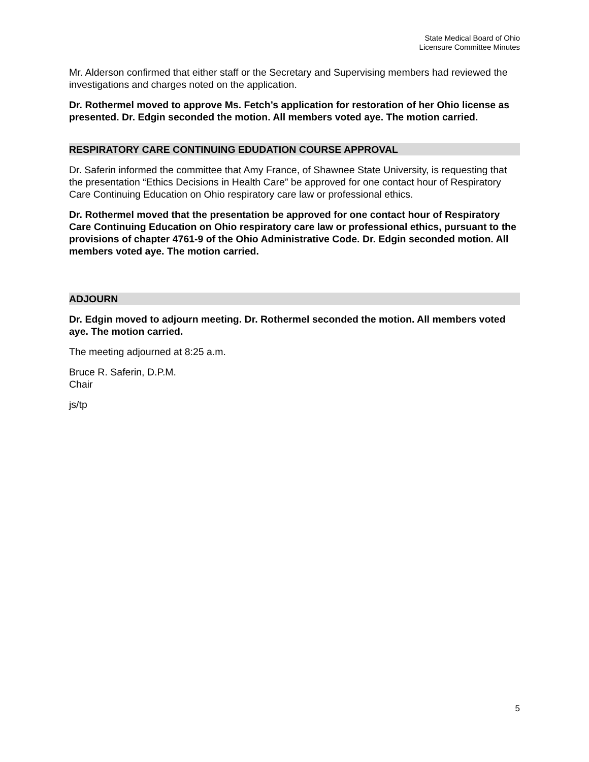State Medical Board of Ohio
Licensure Committee Minutes
Mr. Alderson confirmed that either staff or the Secretary and Supervising members had reviewed the investigations and charges noted on the application.
Dr. Rothermel moved to approve Ms. Fetch’s application for restoration of her Ohio license as presented. Dr. Edgin seconded the motion. All members voted aye. The motion carried.
RESPIRATORY CARE CONTINUING EDUDATION COURSE APPROVAL
Dr. Saferin informed the committee that Amy France, of Shawnee State University, is requesting that the presentation “Ethics Decisions in Health Care” be approved for one contact hour of Respiratory Care Continuing Education on Ohio respiratory care law or professional ethics.
Dr. Rothermel moved that the presentation be approved for one contact hour of Respiratory Care Continuing Education on Ohio respiratory care law or professional ethics, pursuant to the provisions of chapter 4761-9 of the Ohio Administrative Code. Dr. Edgin seconded motion. All members voted aye. The motion carried.
ADJOURN
Dr. Edgin moved to adjourn meeting. Dr. Rothermel seconded the motion. All members voted aye. The motion carried.
The meeting adjourned at 8:25 a.m.
Bruce R. Saferin, D.P.M.
Chair
js/tp
5